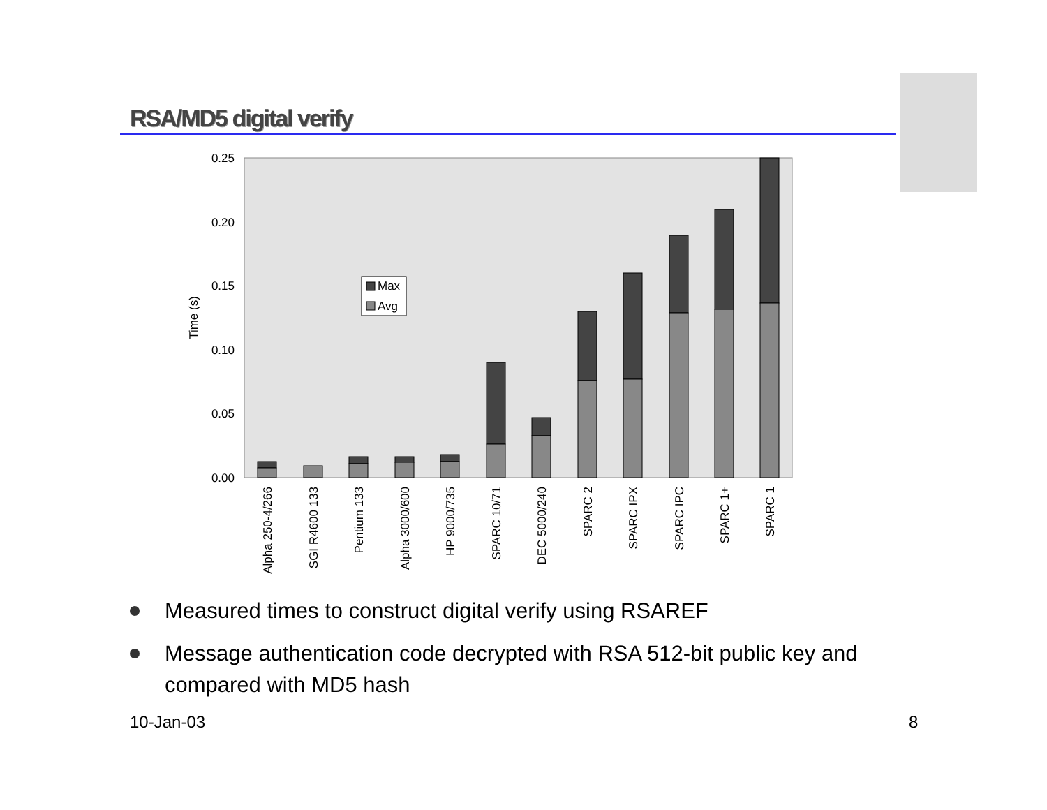RSA/MD5 digital verify
0.25
0.20
0.15
0.10
0.05
0.00
Time (s)
Max
Avg
Alpha 250-4/266
SGI R4600 133
Pentium 133
Alpha 3000/600
HP 9000/735
SPARC 10/71
DEC 5000/240
SPARC 2
SPARC IPX
SPARC IPC
SPARC 1+
SPARC 1
Measured times to construct digital verify using RSAREF
Message authentication code decrypted with RSA 512-bit public key and compared with MD5 hash
10-Jan-03 8